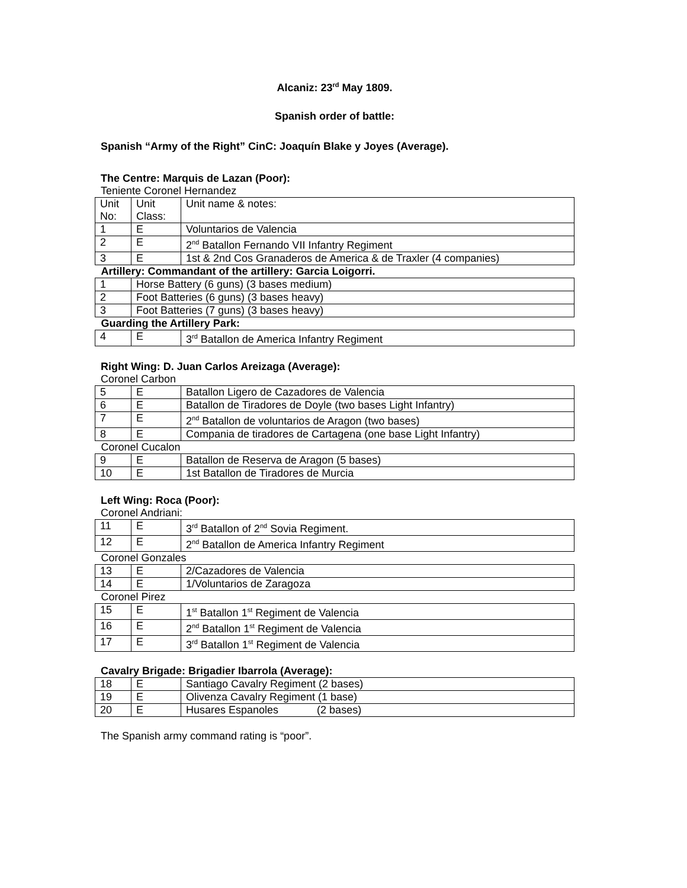Alcaniz: 23<sup>rd</sup> May 1809.
Spanish order of battle:
Spanish “Army of the Right” CinC: Joaquín Blake y Joyes (Average).
The Centre: Marquis de Lazan (Poor):
Teniente Coronel Hernandez
| Unit No: | Unit Class: | Unit name & notes: |
| 1 | E | Voluntarios de Valencia |
| 2 | E | 2<sup>nd</sup> Batallon Fernando VII Infantry Regiment |
| 3 | E | 1st & 2nd Cos Granaderos de America & de Traxler (4 companies) |
| Artillery: Commandant of the artillery: Garcia Loigorri. | | |
| 1 | Horse Battery (6 guns) (3 bases medium) | |
| 2 | Foot Batteries (6 guns) (3 bases heavy) | |
| 3 | Foot Batteries (7 guns) (3 bases heavy) | |
| Guarding the Artillery Park: | | |
| 4 | E | 3<sup>rd</sup> Batallon de America Infantry Regiment |
Right Wing: D. Juan Carlos Areizaga (Average):
Coronel Carbon
| 5 | E | Batallon Ligero de Cazadores de Valencia |
| 6 | E | Batallon de Tiradores de Doyle (two bases Light Infantry) |
| 7 | E | 2<sup>nd</sup> Batallon de voluntarios de Aragon (two bases) |
| 8 | E | Compania de tiradores de Cartagena (one base Light Infantry) |
| Coronel Cucalon | | |
| 9 | E | Batallon de Reserva de Aragon (5 bases) |
| 10 | E | 1st Batallon de Tiradores de Murcia |
Left Wing: Roca (Poor):
Coronel Andriani:
| 11 | E | 3<sup>rd</sup> Batallon of 2<sup>nd</sup> Sovia Regiment. |
| 12 | E | 2<sup>nd</sup> Batallon de America Infantry Regiment |
| Coronel Gonzales | | |
| 13 | E | 2/Cazadores de Valencia |
| 14 | E | 1/Voluntarios de Zaragoza |
| Coronel Pirez | | |
| 15 | E | 1<sup>st</sup> Batallon 1<sup>st</sup> Regiment de Valencia |
| 16 | E | 2<sup>nd</sup> Batallon 1<sup>st</sup> Regiment de Valencia |
| 17 | E | 3<sup>rd</sup> Batallon 1<sup>st</sup> Regiment de Valencia |
Cavalry Brigade: Brigadier Ibarrola (Average):
| 18 | E | Santiago Cavalry Regiment (2 bases) |
| 19 | E | Olivenza Cavalry Regiment (1 base) |
| 20 | E | Husares Espanoles (2 bases) |
The Spanish army command rating is “poor”.